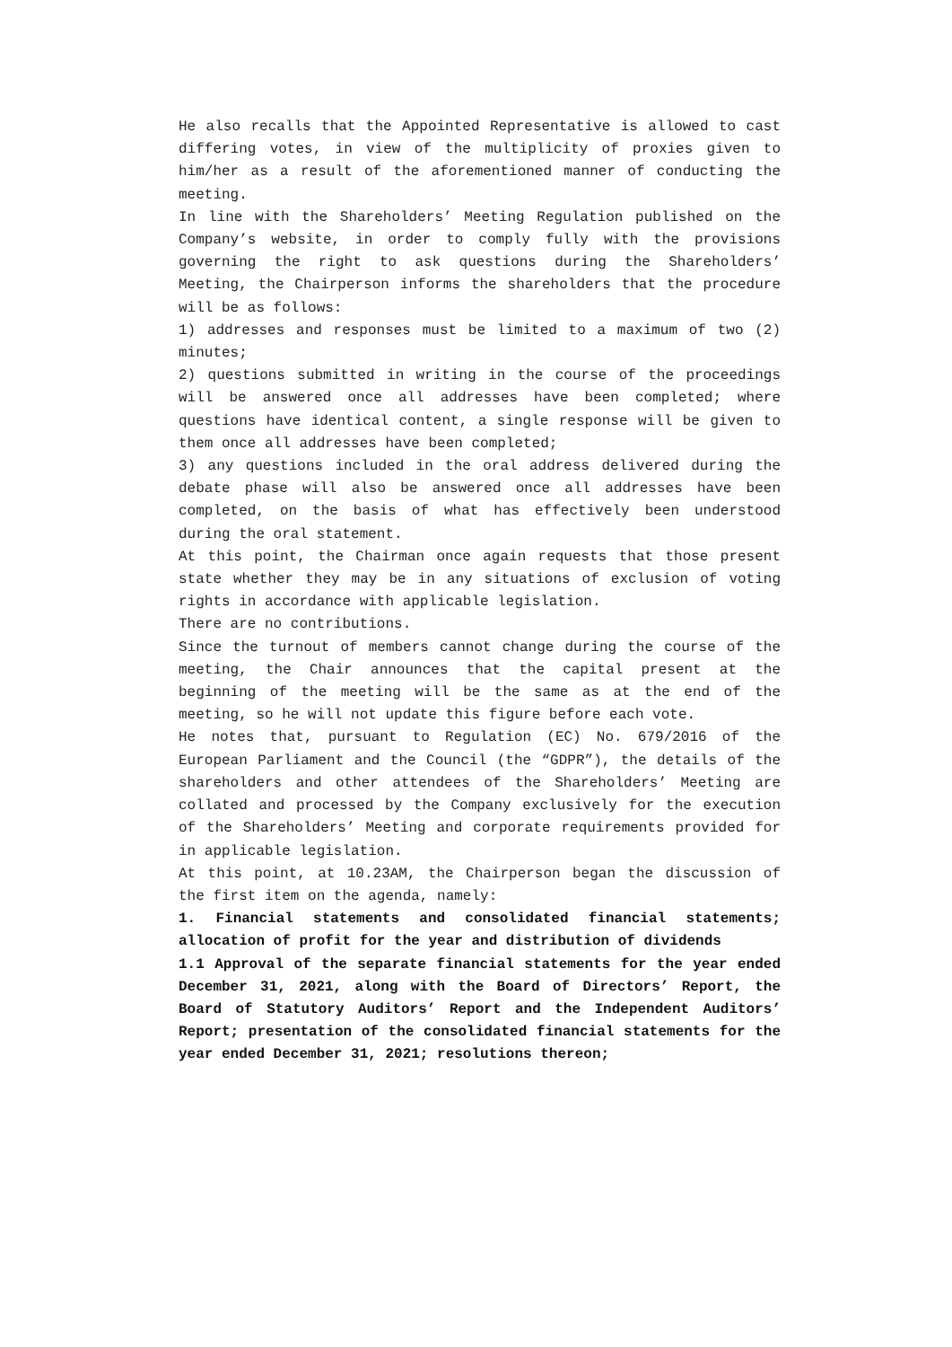He also recalls that the Appointed Representative is allowed to cast differing votes, in view of the multiplicity of proxies given to him/her as a result of the aforementioned manner of conducting the meeting.
In line with the Shareholders’ Meeting Regulation published on the Company’s website, in order to comply fully with the provisions governing the right to ask questions during the Shareholders’ Meeting, the Chairperson informs the shareholders that the procedure will be as follows:
1) addresses and responses must be limited to a maximum of two (2) minutes;
2) questions submitted in writing in the course of the proceedings will be answered once all addresses have been completed; where questions have identical content, a single response will be given to them once all addresses have been completed;
3) any questions included in the oral address delivered during the debate phase will also be answered once all addresses have been completed, on the basis of what has effectively been understood during the oral statement.
At this point, the Chairman once again requests that those present state whether they may be in any situations of exclusion of voting rights in accordance with applicable legislation.
There are no contributions.
Since the turnout of members cannot change during the course of the meeting, the Chair announces that the capital present at the beginning of the meeting will be the same as at the end of the meeting, so he will not update this figure before each vote.
He notes that, pursuant to Regulation (EC) No. 679/2016 of the European Parliament and the Council (the “GDPR”), the details of the shareholders and other attendees of the Shareholders’ Meeting are collated and processed by the Company exclusively for the execution of the Shareholders’ Meeting and corporate requirements provided for in applicable legislation.
At this point, at 10.23AM, the Chairperson began the discussion of the first item on the agenda, namely:
1. Financial statements and consolidated financial statements; allocation of profit for the year and distribution of dividends
1.1 Approval of the separate financial statements for the year ended December 31, 2021, along with the Board of Directors’ Report, the Board of Statutory Auditors’ Report and the Independent Auditors’ Report; presentation of the consolidated financial statements for the year ended December 31, 2021; resolutions thereon;